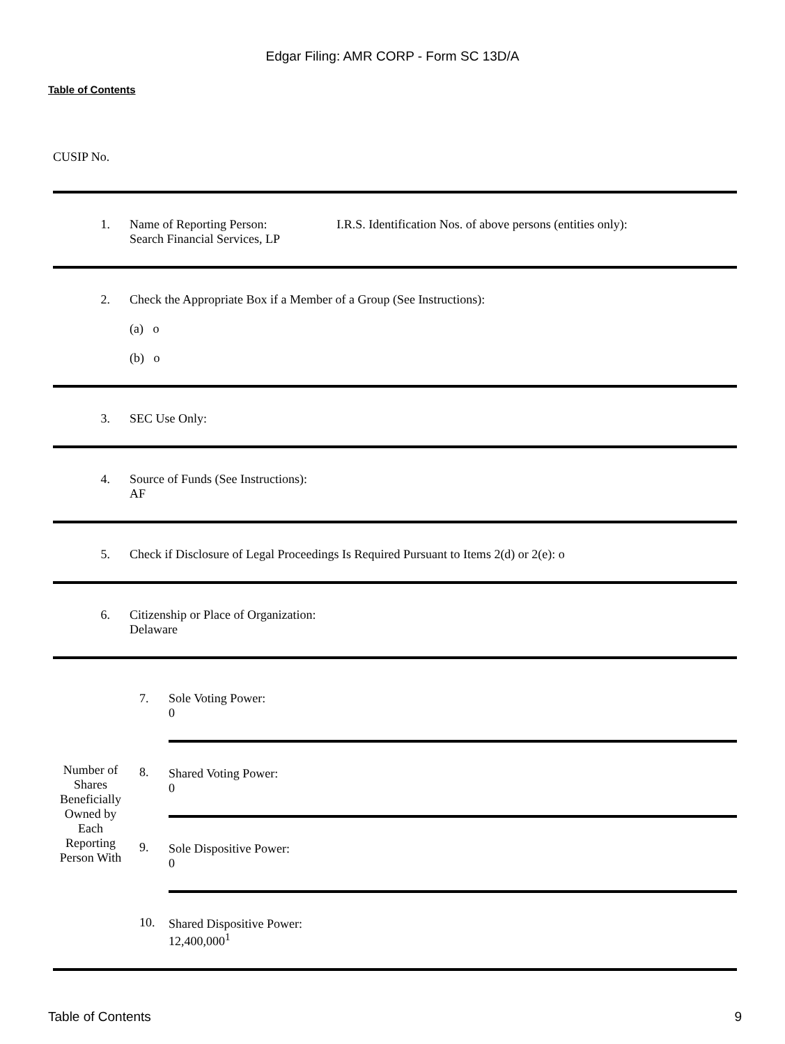Edgar Filing: AMR CORP - Form SC 13D/A
Table of Contents
CUSIP No.
| 1. | Name of Reporting Person: Search Financial Services, LP | I.R.S. Identification Nos. of above persons (entities only): |
| 2. | Check the Appropriate Box if a Member of a Group (See Instructions): (a) o (b) o | |
| 3. | SEC Use Only: | |
| 4. | Source of Funds (See Instructions): AF | |
| 5. | Check if Disclosure of Legal Proceedings Is Required Pursuant to Items 2(d) or 2(e): o | |
| 6. | Citizenship or Place of Organization: Delaware | |
| Number of Shares Beneficially Owned by Each Reporting Person With | / 7. / Sole Voting Power: 0 / / 8. / Shared Voting Power: 0 / / 9. / Sole Dispositive Power: 0 / / 10. / Shared Dispositive Power: 12,400,000<sup>1</sup> / |
Table of Contents 9